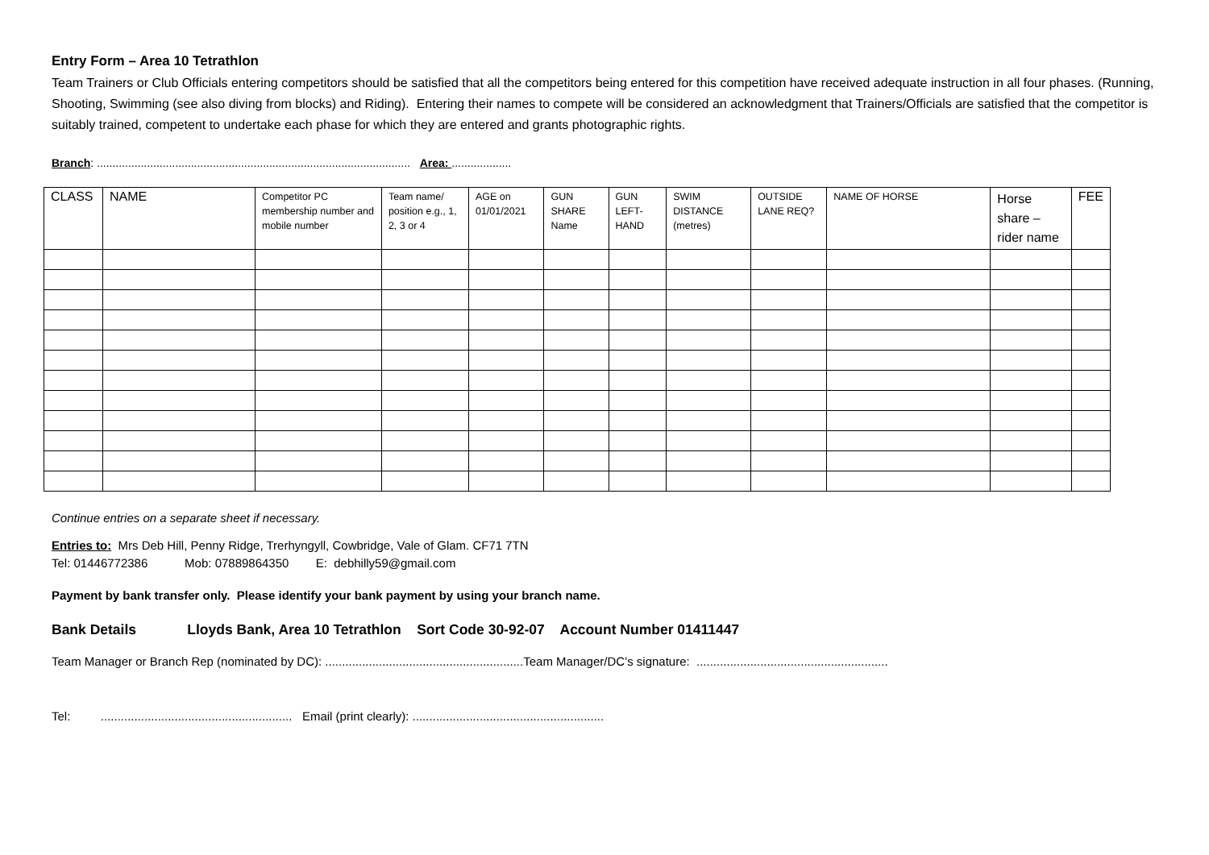Entry Form – Area 10 Tetrathlon
Team Trainers or Club Officials entering competitors should be satisfied that all the competitors being entered for this competition have received adequate instruction in all four phases. (Running, Shooting, Swimming (see also diving from blocks) and Riding). Entering their names to compete will be considered an acknowledgment that Trainers/Officials are satisfied that the competitor is suitably trained, competent to undertake each phase for which they are entered and grants photographic rights.
Branch: .................................................................................................... Area: ...................
| CLASS | NAME | Competitor PC membership number and mobile number | Team name/ position e.g., 1, 2, 3 or 4 | AGE on 01/01/2021 | GUN SHARE Name | GUN LEFT-HAND | SWIM DISTANCE (metres) | OUTSIDE LANE REQ? | NAME OF HORSE | Horse share – rider name | FEE |
| --- | --- | --- | --- | --- | --- | --- | --- | --- | --- | --- | --- |
Continue entries on a separate sheet if necessary.
Entries to: Mrs Deb Hill, Penny Ridge, Trerhyngyll, Cowbridge, Vale of Glam. CF71 7TN
Tel: 01446772386 Mob: 07889864350 E: debhilly59@gmail.com
Payment by bank transfer only. Please identify your bank payment by using your branch name.
Bank Details Lloyds Bank, Area 10 Tetrathlon Sort Code 30-92-07 Account Number 01411447
Team Manager or Branch Rep (nominated by DC): ...........................................................Team Manager/DC’s signature: .........................................................
Tel: ......................................................... Email (print clearly): .........................................................